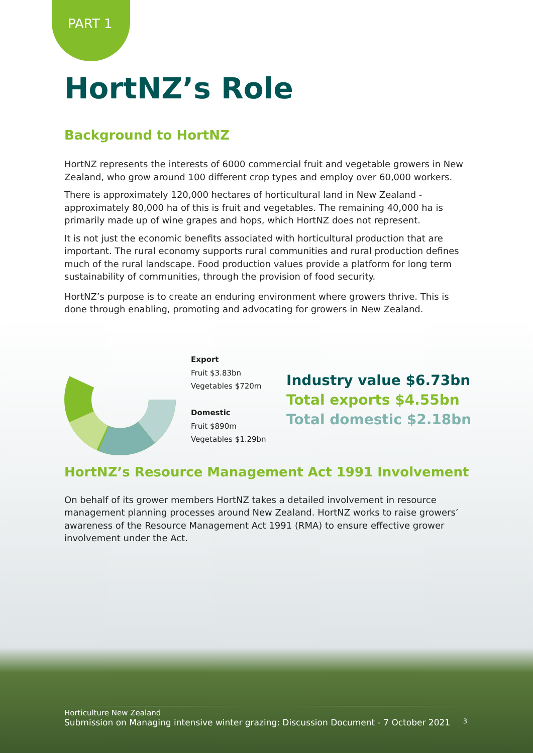PART 1
HortNZ’s Role
Background to HortNZ
HortNZ represents the interests of 6000 commercial fruit and vegetable growers in New Zealand, who grow around 100 different crop types and employ over 60,000 workers.
There is approximately 120,000 hectares of horticultural land in New Zealand - approximately 80,000 ha of this is fruit and vegetables. The remaining 40,000 ha is primarily made up of wine grapes and hops, which HortNZ does not represent.
It is not just the economic benefits associated with horticultural production that are important. The rural economy supports rural communities and rural production defines much of the rural landscape. Food production values provide a platform for long term sustainability of communities, through the provision of food security.
HortNZ’s purpose is to create an enduring environment where growers thrive. This is done through enabling, promoting and advocating for growers in New Zealand.
Export
Fruit $3.83bn
Vegetables $720m
Domestic
Fruit $890m
Vegetables $1.29bn
Industry value $6.73bn
Total exports $4.55bn
Total domestic $2.18bn
HortNZ’s Resource Management Act 1991 Involvement
On behalf of its grower members HortNZ takes a detailed involvement in resource management planning processes around New Zealand. HortNZ works to raise growers’ awareness of the Resource Management Act 1991 (RMA) to ensure effective grower involvement under the Act.
Horticulture New Zealand
Submission on Managing intensive winter grazing: Discussion Document - 7 October 2021 3